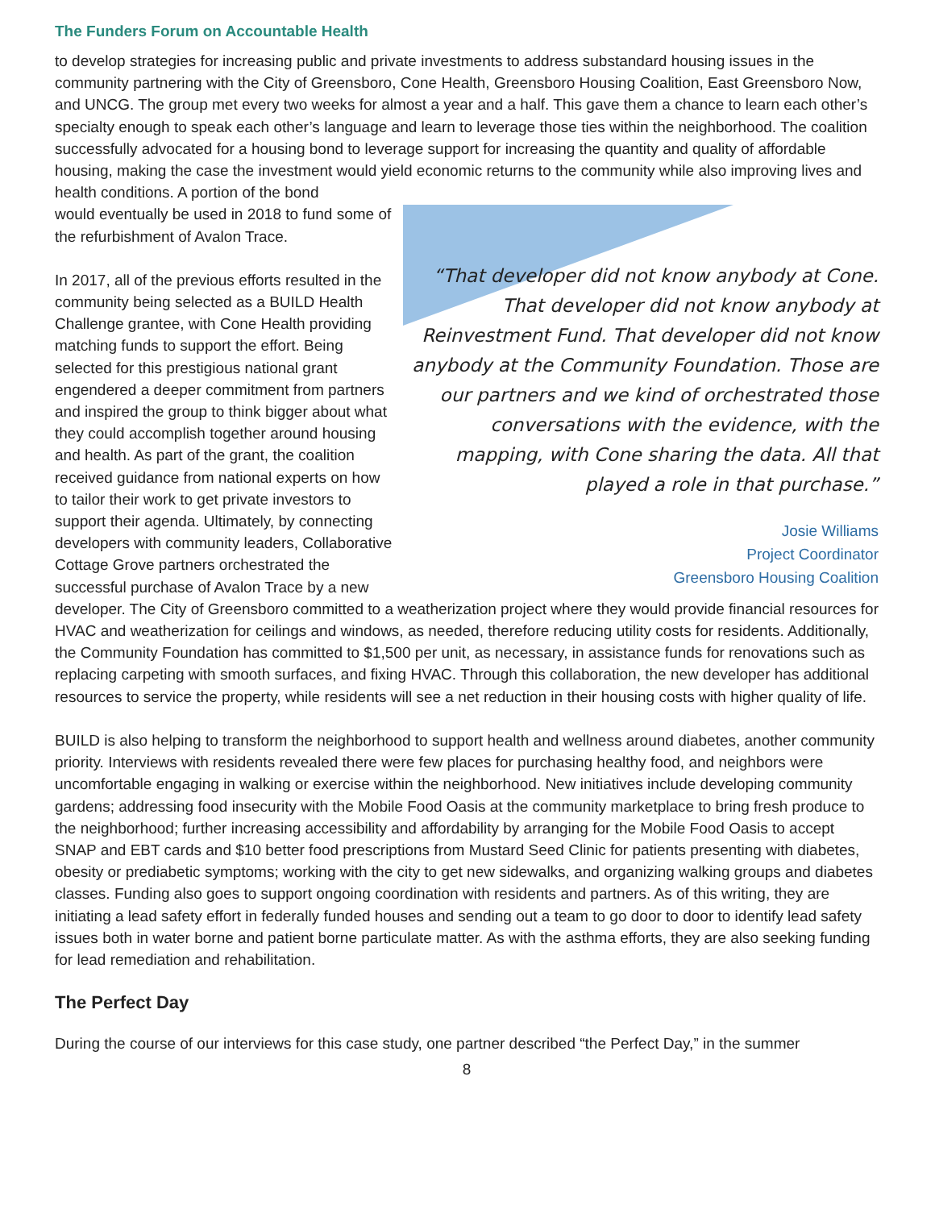The Funders Forum on Accountable Health
to develop strategies for increasing public and private investments to address substandard housing issues in the community partnering with the City of Greensboro, Cone Health, Greensboro Housing Coalition, East Greensboro Now, and UNCG. The group met every two weeks for almost a year and a half. This gave them a chance to learn each other’s specialty enough to speak each other’s language and learn to leverage those ties within the neighborhood. The coalition successfully advocated for a housing bond to leverage support for increasing the quantity and quality of affordable housing, making the case the investment would yield economic returns to the community while also improving lives and health conditions. A portion of the bond
“That developer did not know anybody at Cone. That developer did not know anybody at Reinvestment Fund. That developer did not know anybody at the Community Foundation. Those are our partners and we kind of orchestrated those conversations with the evidence, with the mapping, with Cone sharing the data. All that played a role in that purchase.”
Josie Williams
Project Coordinator
Greensboro Housing Coalition
would eventually be used in 2018 to fund some of the refurbishment of Avalon Trace.
In 2017, all of the previous efforts resulted in the community being selected as a BUILD Health Challenge grantee, with Cone Health providing matching funds to support the effort. Being selected for this prestigious national grant engendered a deeper commitment from partners and inspired the group to think bigger about what they could accomplish together around housing and health. As part of the grant, the coalition received guidance from national experts on how to tailor their work to get private investors to support their agenda. Ultimately, by connecting developers with community leaders, Collaborative Cottage Grove partners orchestrated the successful purchase of Avalon Trace by a new developer. The City of Greensboro committed to a weatherization project where they would provide financial resources for HVAC and weatherization for ceilings and windows, as needed, therefore reducing utility costs for residents. Additionally, the Community Foundation has committed to $1,500 per unit, as necessary, in assistance funds for renovations such as replacing carpeting with smooth surfaces, and fixing HVAC. Through this collaboration, the new developer has additional resources to service the property, while residents will see a net reduction in their housing costs with higher quality of life.
BUILD is also helping to transform the neighborhood to support health and wellness around diabetes, another community priority. Interviews with residents revealed there were few places for purchasing healthy food, and neighbors were uncomfortable engaging in walking or exercise within the neighborhood. New initiatives include developing community gardens; addressing food insecurity with the Mobile Food Oasis at the community marketplace to bring fresh produce to the neighborhood; further increasing accessibility and affordability by arranging for the Mobile Food Oasis to accept SNAP and EBT cards and $10 better food prescriptions from Mustard Seed Clinic for patients presenting with diabetes, obesity or prediabetic symptoms; working with the city to get new sidewalks, and organizing walking groups and diabetes classes. Funding also goes to support ongoing coordination with residents and partners. As of this writing, they are initiating a lead safety effort in federally funded houses and sending out a team to go door to door to identify lead safety issues both in water borne and patient borne particulate matter. As with the asthma efforts, they are also seeking funding for lead remediation and rehabilitation.
The Perfect Day
During the course of our interviews for this case study, one partner described “the Perfect Day,” in the summer
8